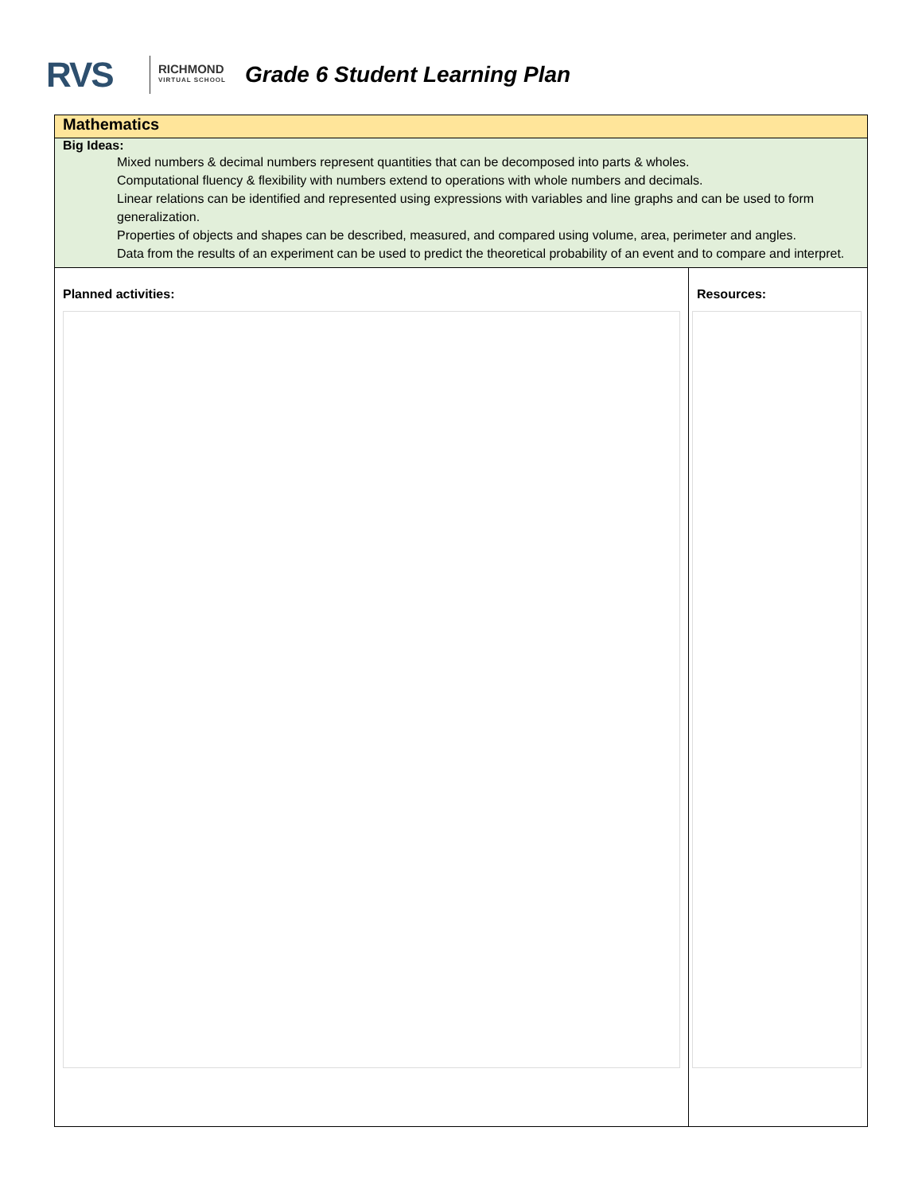RVS
RICHMOND
VIRTUAL SCHOOL
Grade 6 Student Learning Plan
| Mathematics | |
| Big Ideas: Mixed numbers & decimal numbers represent quantities that can be decomposed into parts & wholes. Computational fluency & flexibility with numbers extend to operations with whole numbers and decimals. Linear relations can be identified and represented using expressions with variables and line graphs and can be used to form generalization. Properties of objects and shapes can be described, measured, and compared using volume, area, perimeter and angles. Data from the results of an experiment can be used to predict the theoretical probability of an event and to compare and interpret. | |
| Planned activities: | Resources: |